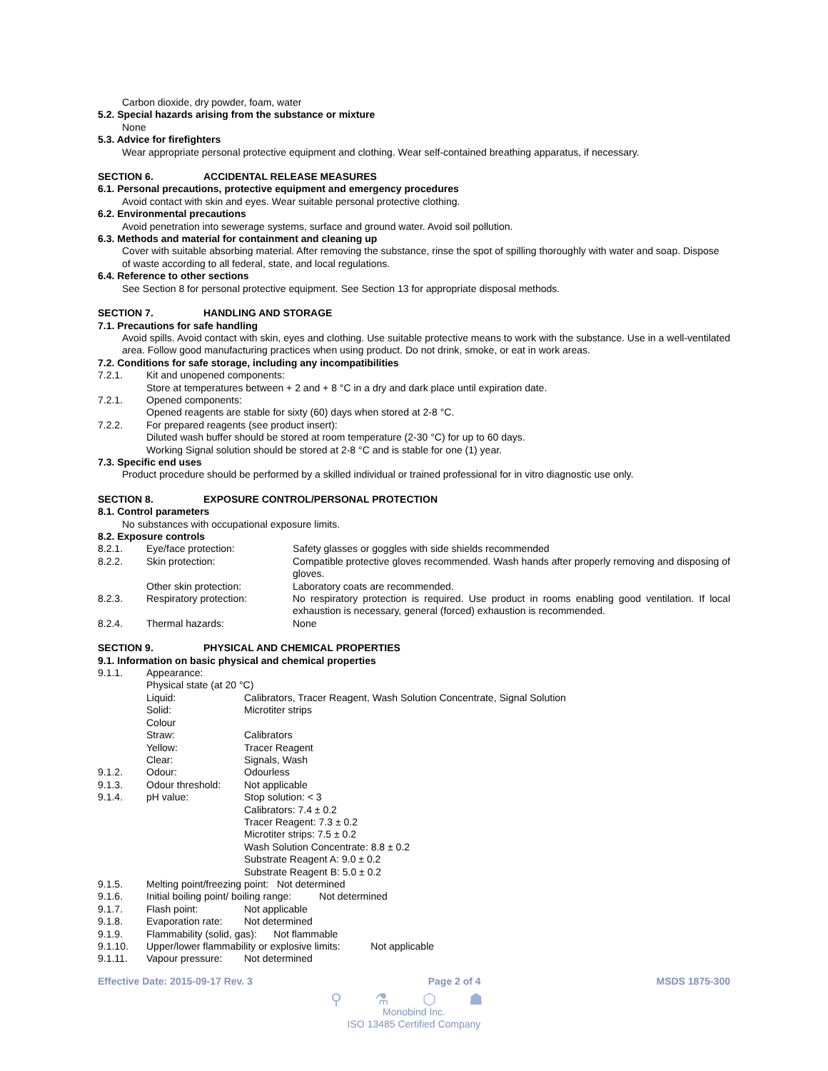Carbon dioxide, dry powder, foam, water
5.2. Special hazards arising from the substance or mixture
None
5.3. Advice for firefighters
Wear appropriate personal protective equipment and clothing. Wear self-contained breathing apparatus, if necessary.
SECTION 6. ACCIDENTAL RELEASE MEASURES
6.1. Personal precautions, protective equipment and emergency procedures
Avoid contact with skin and eyes. Wear suitable personal protective clothing.
6.2. Environmental precautions
Avoid penetration into sewerage systems, surface and ground water. Avoid soil pollution.
6.3. Methods and material for containment and cleaning up
Cover with suitable absorbing material. After removing the substance, rinse the spot of spilling thoroughly with water and soap. Dispose of waste according to all federal, state, and local regulations.
6.4. Reference to other sections
See Section 8 for personal protective equipment. See Section 13 for appropriate disposal methods.
SECTION 7. HANDLING AND STORAGE
7.1. Precautions for safe handling
Avoid spills. Avoid contact with skin, eyes and clothing. Use suitable protective means to work with the substance. Use in a well-ventilated area. Follow good manufacturing practices when using product. Do not drink, smoke, or eat in work areas.
7.2. Conditions for safe storage, including any incompatibilities
7.2.1. Kit and unopened components:
Store at temperatures between + 2 and + 8 °C in a dry and dark place until expiration date.
7.2.1. Opened components:
Opened reagents are stable for sixty (60) days when stored at 2-8 °C.
7.2.2. For prepared reagents (see product insert):
Diluted wash buffer should be stored at room temperature (2-30 °C) for up to 60 days.
Working Signal solution should be stored at 2-8 °C and is stable for one (1) year.
7.3. Specific end uses
Product procedure should be performed by a skilled individual or trained professional for in vitro diagnostic use only.
SECTION 8. EXPOSURE CONTROL/PERSONAL PROTECTION
8.1. Control parameters
No substances with occupational exposure limits.
8.2. Exposure controls
8.2.1. Eye/face protection: Safety glasses or goggles with side shields recommended
8.2.2. Skin protection: Compatible protective gloves recommended. Wash hands after properly removing and disposing of gloves.
Other skin protection: Laboratory coats are recommended.
8.2.3. Respiratory protection: No respiratory protection is required. Use product in rooms enabling good ventilation. If local exhaustion is necessary, general (forced) exhaustion is recommended.
8.2.4. Thermal hazards: None
SECTION 9. PHYSICAL AND CHEMICAL PROPERTIES
9.1. Information on basic physical and chemical properties
9.1.1. Appearance:
Physical state (at 20 °C)
Liquid: Calibrators, Tracer Reagent, Wash Solution Concentrate, Signal Solution
Solid: Microtiter strips
Colour
Straw: Calibrators
Yellow: Tracer Reagent
Clear: Signals, Wash
9.1.2. Odour: Odourless
9.1.3. Odour threshold: Not applicable
9.1.4. pH value: Stop solution: < 3
Calibrators: 7.4 ± 0.2
Tracer Reagent: 7.3 ± 0.2
Microtiter strips: 7.5 ± 0.2
Wash Solution Concentrate: 8.8 ± 0.2
Substrate Reagent A: 9.0 ± 0.2
Substrate Reagent B: 5.0 ± 0.2
9.1.5. Melting point/freezing point: Not determined
9.1.6. Initial boiling point/ boiling range: Not determined
9.1.7. Flash point: Not applicable
9.1.8. Evaporation rate: Not determined
9.1.9. Flammability (solid, gas): Not flammable
9.1.10. Upper/lower flammability or explosive limits: Not applicable
9.1.11. Vapour pressure: Not determined
Effective Date: 2015-09-17 Rev. 3 Page 2 of 4 MSDS 1875-300
⚲ ⚗ ⬡ ☗
Monobind Inc.
ISO 13485 Certified Company